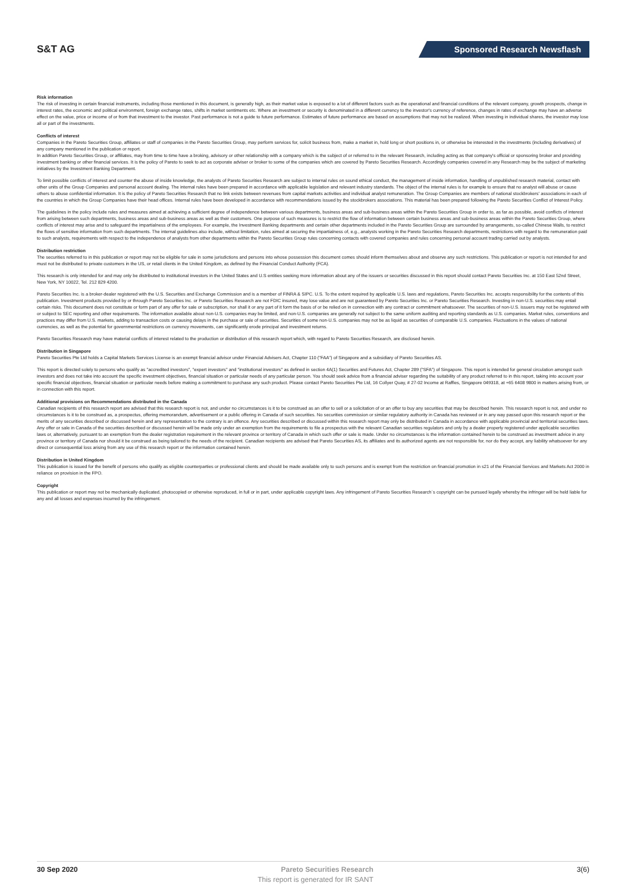S&T AG
Sponsored Research Newsflash
Risk information
The risk of investing in certain financial instruments, including those mentioned in this document, is generally high, as their market value is exposed to a lot of different factors such as the operational and financial conditions of the relevant company, growth prospects, change in interest rates, the economic and political environment, foreign exchange rates, shifts in market sentiments etc. Where an investment or security is denominated in a different currency to the investor's currency of reference, changes in rates of exchange may have an adverse effect on the value, price or income of or from that investment to the investor. Past performance is not a guide to future performance. Estimates of future performance are based on assumptions that may not be realized. When investing in individual shares, the investor may lose all or part of the investments.
Conflicts of interest
Companies in the Pareto Securities Group, affiliates or staff of companies in the Pareto Securities Group, may perform services for, solicit business from, make a market in, hold long or short positions in, or otherwise be interested in the investments (including derivatives) of any company mentioned in the publication or report.
In addition Pareto Securities Group, or affiliates, may from time to time have a broking, advisory or other relationship with a company which is the subject of or referred to in the relevant Research, including acting as that company's official or sponsoring broker and providing investment banking or other financial services. It is the policy of Pareto to seek to act as corporate adviser or broker to some of the companies which are covered by Pareto Securities Research. Accordingly companies covered in any Research may be the subject of marketing initiatives by the Investment Banking Department.
To limit possible conflicts of interest and counter the abuse of inside knowledge, the analysts of Pareto Securities Research are subject to internal rules on sound ethical conduct, the management of inside information, handling of unpublished research material, contact with other units of the Group Companies and personal account dealing. The internal rules have been prepared in accordance with applicable legislation and relevant industry standards. The object of the internal rules is for example to ensure that no analyst will abuse or cause others to abuse confidential information. It is the policy of Pareto Securities Research that no link exists between revenues from capital markets activities and individual analyst remuneration. The Group Companies are members of national stockbrokers' associations in each of the countries in which the Group Companies have their head offices. Internal rules have been developed in accordance with recommendations issued by the stockbrokers associations. This material has been prepared following the Pareto Securities Conflict of Interest Policy.
The guidelines in the policy include rules and measures aimed at achieving a sufficient degree of independence between various departments, business areas and sub-business areas within the Pareto Securities Group in order to, as far as possible, avoid conflicts of interest from arising between such departments, business areas and sub-business areas as well as their customers. One purpose of such measures is to restrict the flow of information between certain business areas and sub-business areas within the Pareto Securities Group, where conflicts of interest may arise and to safeguard the impartialness of the employees. For example, the Investment Banking departments and certain other departments included in the Pareto Securities Group are surrounded by arrangements, so-called Chinese Walls, to restrict the flows of sensitive information from such departments. The internal guidelines also include, without limitation, rules aimed at securing the impartialness of, e.g., analysts working in the Pareto Securities Research departments, restrictions with regard to the remuneration paid to such analysts, requirements with respect to the independence of analysts from other departments within the Pareto Securities Group rules concerning contacts with covered companies and rules concerning personal account trading carried out by analysts.
Distribution restriction
The securities referred to in this publication or report may not be eligible for sale in some jurisdictions and persons into whose possession this document comes should inform themselves about and observe any such restrictions. This publication or report is not intended for and must not be distributed to private customers in the US, or retail clients in the United Kingdom, as defined by the Financial Conduct Authority (FCA).
This research is only intended for and may only be distributed to institutional investors in the United States and U.S entities seeking more information about any of the issuers or securities discussed in this report should contact Pareto Securities Inc. at 150 East 52nd Street, New York, NY 10022, Tel. 212 829 4200.
Pareto Securities Inc. is a broker-dealer registered with the U.S. Securities and Exchange Commission and is a member of FINRA & SIPC. U.S. To the extent required by applicable U.S. laws and regulations, Pareto Securities Inc. accepts responsibility for the contents of this publication. Investment products provided by or through Pareto Securities Inc. or Pareto Securities Research are not FDIC insured, may lose value and are not guaranteed by Pareto Securities Inc. or Pareto Securities Research. Investing in non-U.S. securities may entail certain risks. This document does not constitute or form part of any offer for sale or subscription, nor shall it or any part of it form the basis of or be relied on in connection with any contract or commitment whatsoever. The securities of non-U.S. issuers may not be registered with or subject to SEC reporting and other requirements. The information available about non-U.S. companies may be limited, and non-U.S. companies are generally not subject to the same uniform auditing and reporting standards as U.S. companies. Market rules, conventions and practices may differ from U.S. markets, adding to transaction costs or causing delays in the purchase or sale of securities. Securities of some non-U.S. companies may not be as liquid as securities of comparable U.S. companies. Fluctuations in the values of national currencies, as well as the potential for governmental restrictions on currency movements, can significantly erode principal and investment returns.
Pareto Securities Research may have material conflicts of interest related to the production or distribution of this research report which, with regard to Pareto Securities Research, are disclosed herein.
Distribution in Singapore
Pareto Securities Pte Ltd holds a Capital Markets Services License is an exempt financial advisor under Financial Advisers Act, Chapter 110 ("FAA") of Singapore and a subsidiary of Pareto Securities AS.
This report is directed solely to persons who qualify as "accredited investors", "expert investors" and "institutional investors" as defined in section 4A(1) Securities and Futures Act, Chapter 289 ("SFA") of Singapore. This report is intended for general circulation amongst such investors and does not take into account the specific investment objectives, financial situation or particular needs of any particular person. You should seek advice from a financial adviser regarding the suitability of any product referred to in this report, taking into account your specific financial objectives, financial situation or particular needs before making a commitment to purchase any such product. Please contact Pareto Securities Pte Ltd, 16 Collyer Quay, # 27-02 Income at Raffles, Singapore 049318, at +65 6408 9800 in matters arising from, or in connection with this report.
Additional provisions on Recommendations distributed in the Canada
Canadian recipients of this research report are advised that this research report is not, and under no circumstances is it to be construed as an offer to sell or a solicitation of or an offer to buy any securities that may be described herein. This research report is not, and under no circumstances is it to be construed as, a prospectus, offering memorandum, advertisement or a public offering in Canada of such securities. No securities commission or similar regulatory authority in Canada has reviewed or in any way passed upon this research report or the merits of any securities described or discussed herein and any representation to the contrary is an offence. Any securities described or discussed within this research report may only be distributed in Canada in accordance with applicable provincial and territorial securities laws. Any offer or sale in Canada of the securities described or discussed herein will be made only under an exemption from the requirements to file a prospectus with the relevant Canadian securities regulators and only by a dealer properly registered under applicable securities laws or, alternatively, pursuant to an exemption from the dealer registration requirement in the relevant province or territory of Canada in which such offer or sale is made. Under no circumstances is the information contained herein to be construed as investment advice in any province or territory of Canada nor should it be construed as being tailored to the needs of the recipient. Canadian recipients are advised that Pareto Securities AS, its affiliates and its authorized agents are not responsible for, nor do they accept, any liability whatsoever for any direct or consequential loss arising from any use of this research report or the information contained herein.
Distribution in United Kingdom
This publication is issued for the benefit of persons who qualify as eligible counterparties or professional clients and should be made available only to such persons and is exempt from the restriction on financial promotion in s21 of the Financial Services and Markets Act 2000 in reliance on provision in the FPO.
Copyright
This publication or report may not be mechanically duplicated, photocopied or otherwise reproduced, in full or in part, under applicable copyright laws. Any infringement of Pareto Securities Research´s copyright can be pursued legally whereby the infringer will be held liable for any and all losses and expenses incurred by the infringement.
30 Sep 2020 Pareto Securities Research 3(6)
This report is generated for IR SANT